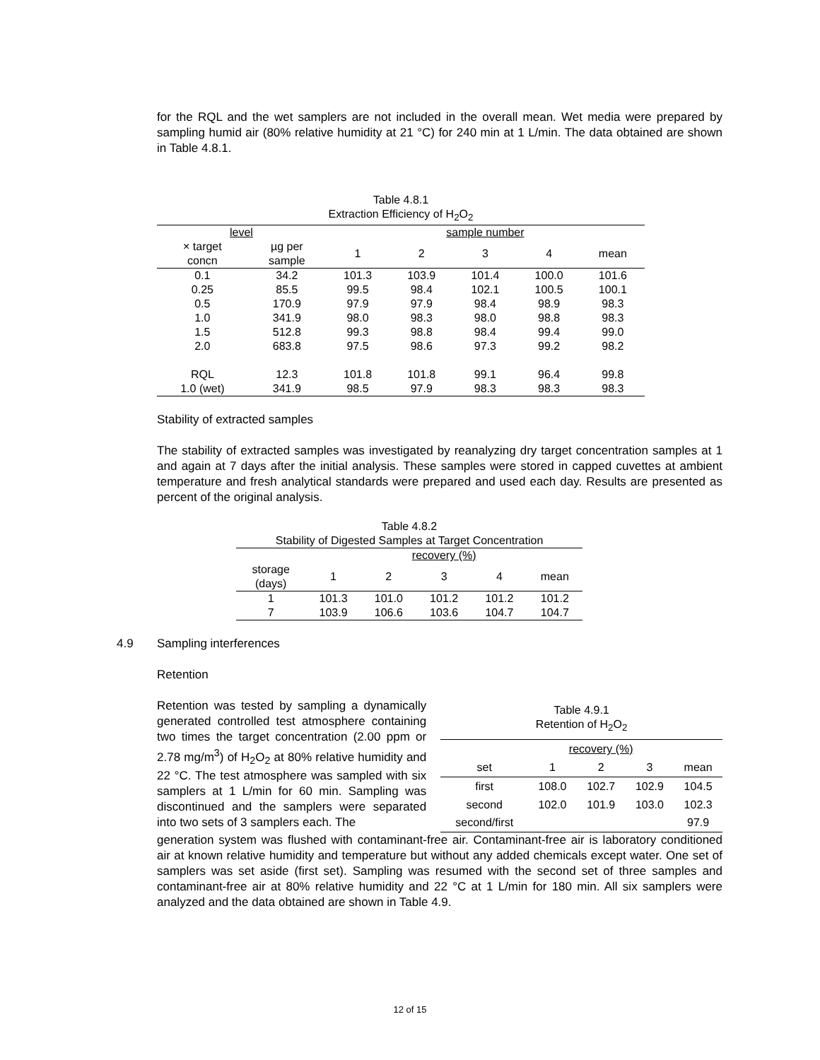for the RQL and the wet samplers are not included in the overall mean. Wet media were prepared by sampling humid air (80% relative humidity at 21 °C) for 240 min at 1 L/min. The data obtained are shown in Table 4.8.1.
| Table 4.8.1 Extraction Efficiency of H<sub>2</sub>O<sub>2</sub> | | | | | | |
| level | | sample number | | | | |
| × target concn | µg per sample | 1 | 2 | 3 | 4 | mean |
| 0.1 | 34.2 | 101.3 | 103.9 | 101.4 | 100.0 | 101.6 |
| 0.25 | 85.5 | 99.5 | 98.4 | 102.1 | 100.5 | 100.1 |
| 0.5 | 170.9 | 97.9 | 97.9 | 98.4 | 98.9 | 98.3 |
| 1.0 | 341.9 | 98.0 | 98.3 | 98.0 | 98.8 | 98.3 |
| 1.5 | 512.8 | 99.3 | 98.8 | 98.4 | 99.4 | 99.0 |
| 2.0 | 683.8 | 97.5 | 98.6 | 97.3 | 99.2 | 98.2 |
| RQL | 12.3 | 101.8 | 101.8 | 99.1 | 96.4 | 99.8 |
| 1.0 (wet) | 341.9 | 98.5 | 97.9 | 98.3 | 98.3 | 98.3 |
Stability of extracted samples
The stability of extracted samples was investigated by reanalyzing dry target concentration samples at 1 and again at 7 days after the initial analysis. These samples were stored in capped cuvettes at ambient temperature and fresh analytical standards were prepared and used each day. Results are presented as percent of the original analysis.
| Table 4.8.2 Stability of Digested Samples at Target Concentration | | | | | |
| | recovery (%) | | | | |
| storage (days) | 1 | 2 | 3 | 4 | mean |
| 1 | 101.3 | 101.0 | 101.2 | 101.2 | 101.2 |
| 7 | 103.9 | 106.6 | 103.6 | 104.7 | 104.7 |
4.9 Sampling interferences
Retention
Retention was tested by sampling a dynamically generated controlled test atmosphere containing two times the target concentration (2.00 ppm or 2.78 mg/m<sup>3</sup>) of H<sub>2</sub>O<sub>2</sub> at 80% relative humidity and 22 °C. The test atmosphere was sampled with six samplers at 1 L/min for 60 min. Sampling was discontinued and the samplers were separated into two sets of 3 samplers each. The
| Table 4.9.1 Retention of H<sub>2</sub>O<sub>2</sub> | | | | |
| | recovery (%) | | | |
| set | 1 | 2 | 3 | mean |
| first | 108.0 | 102.7 | 102.9 | 104.5 |
| second | 102.0 | 101.9 | 103.0 | 102.3 |
| second/first | | | | 97.9 |
generation system was flushed with contaminant-free air. Contaminant-free air is laboratory conditioned air at known relative humidity and temperature but without any added chemicals except water. One set of samplers was set aside (first set). Sampling was resumed with the second set of three samples and contaminant-free air at 80% relative humidity and 22 °C at 1 L/min for 180 min. All six samplers were analyzed and the data obtained are shown in Table 4.9.
12 of 15